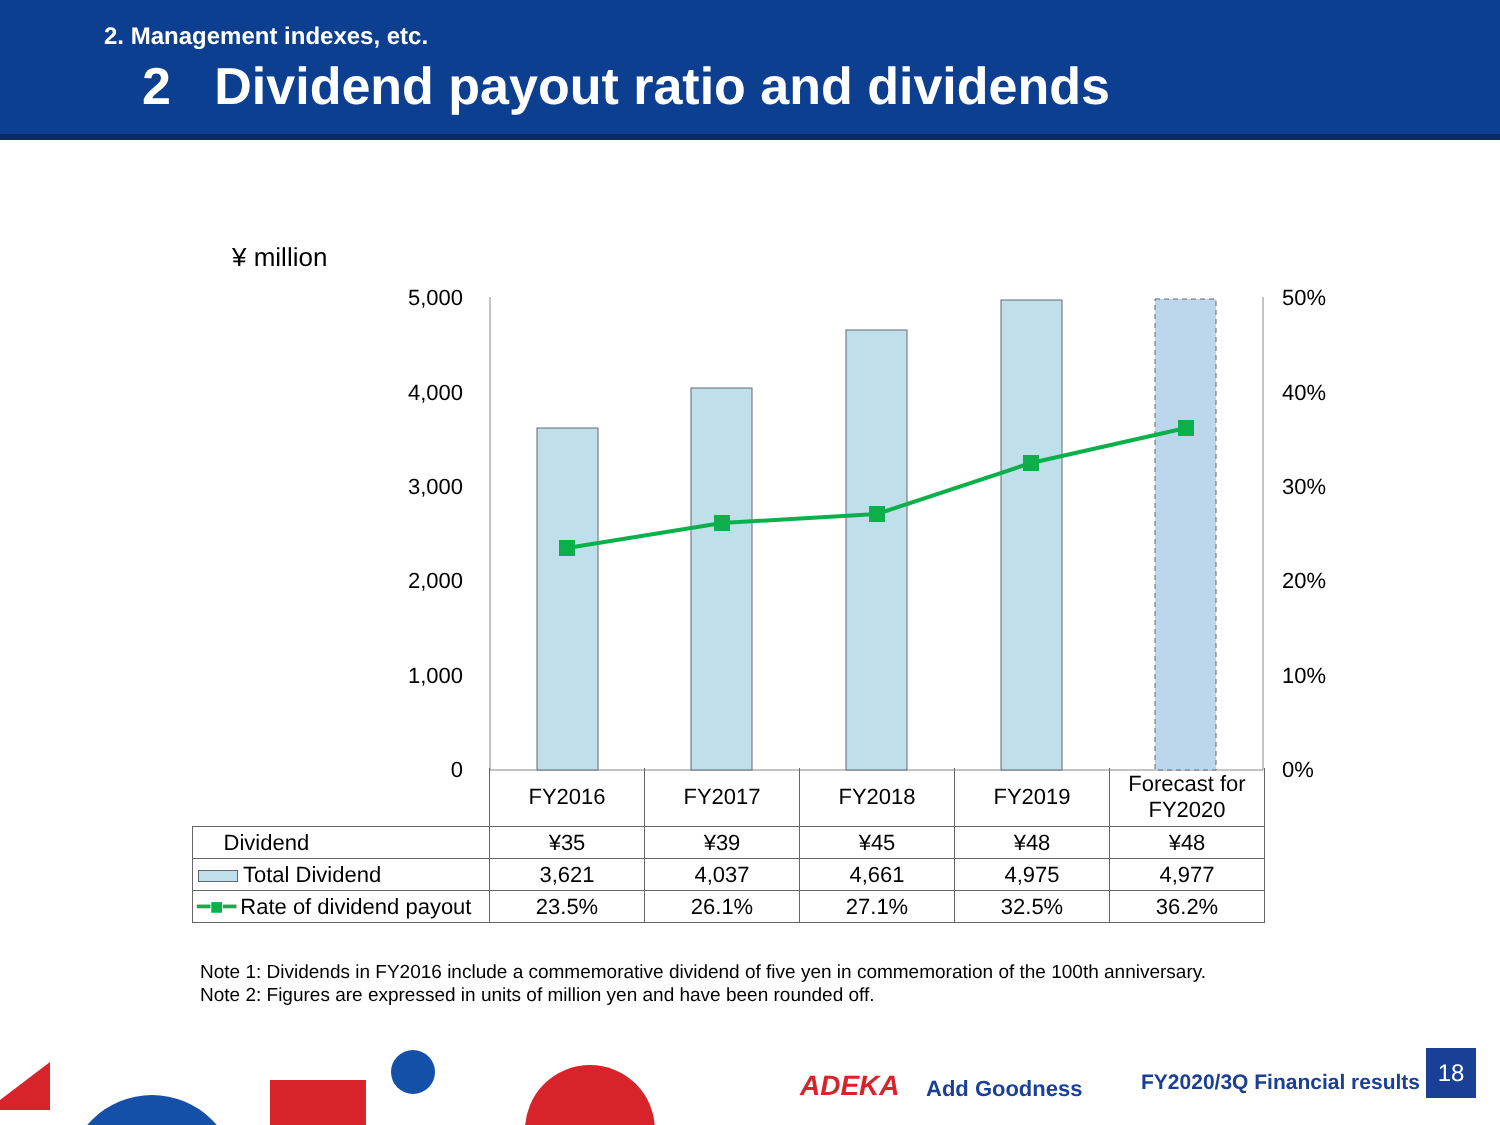2. Management indexes, etc.
2 Dividend payout ratio and dividends
¥ million
5,000
4,000
3,000
2,000
1,000
0
50%
40%
30%
20%
10%
0%
ADEKA
Add Goodness
| | FY2016 | FY2017 | FY2018 | FY2019 | Forecast for FY2020 |
| --- | --- | --- | --- | --- | --- |
| Dividend | ¥35 | ¥39 | ¥45 | ¥48 | ¥48 |
| Total Dividend | 3,621 | 4,037 | 4,661 | 4,975 | 4,977 |
| ━■━ Rate of dividend payout | 23.5% | 26.1% | 27.1% | 32.5% | 36.2% |
Note 1: Dividends in FY2016 include a commemorative dividend of five yen in commemoration of the 100th anniversary.
Note 2: Figures are expressed in units of million yen and have been rounded off.
FY2020/3Q Financial results
18